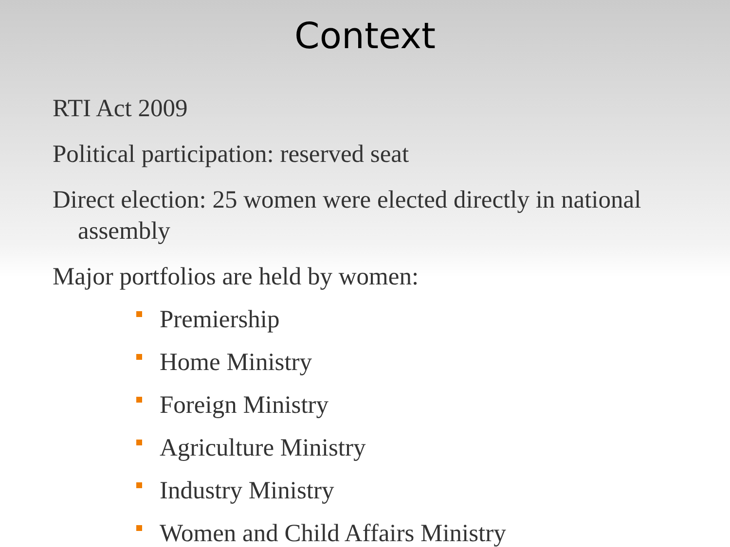Context
RTI Act 2009
Political participation: reserved seat
Direct election: 25 women were elected directly in national assembly
Major portfolios are held by women:
Premiership
Home Ministry
Foreign Ministry
Agriculture Ministry
Industry Ministry
Women and Child Affairs Ministry